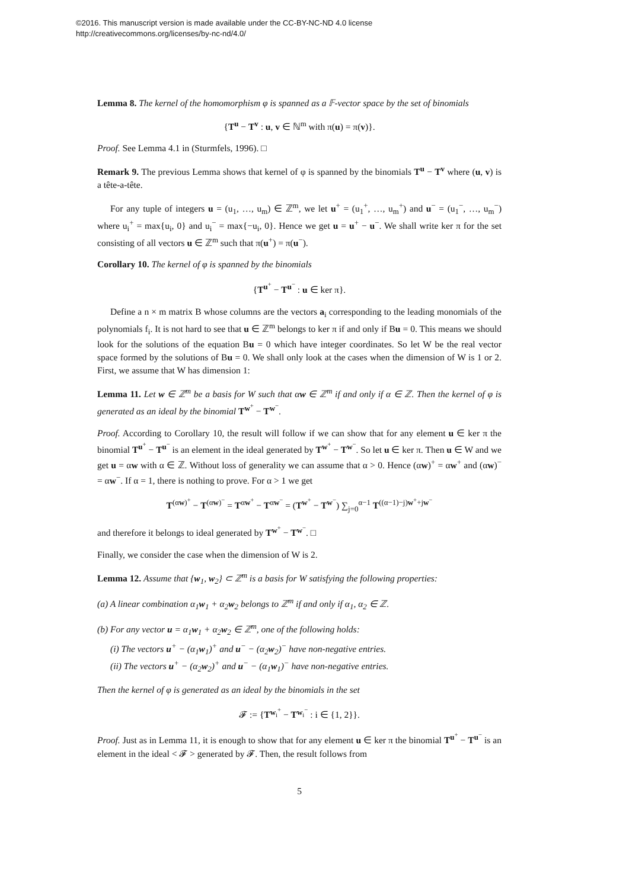©2016. This manuscript version is made available under the CC-BY-NC-ND 4.0 license
http://creativecommons.org/licenses/by-nc-nd/4.0/
Lemma 8. The kernel of the homomorphism φ is spanned as a 𝔽-vector space by the set of binomials
{T<sup>u</sup> − T<sup>v</sup> : u, v ∈ ℕ<sup>m</sup> with π(u) = π(v)}.
Proof. See Lemma 4.1 in (Sturmfels, 1996). □
Remark 9. The previous Lemma shows that kernel of φ is spanned by the binomials T<sup>u</sup> − T<sup>v</sup> where (u, v) is a tête-a-tête.
For any tuple of integers u = (u<sub>1</sub>, …, u<sub>m</sub>) ∈ ℤ<sup>m</sup>, we let u<sup>+</sup> = (u<sub>1</sub><sup>+</sup>, …, u<sub>m</sub><sup>+</sup>) and u<sup>−</sup> = (u<sub>1</sub><sup>−</sup>, …, u<sub>m</sub><sup>−</sup>) where u<sub>i</sub><sup>+</sup> = max{u<sub>i</sub>, 0} and u<sub>i</sub><sup>−</sup> = max{−u<sub>i</sub>, 0}. Hence we get u = u<sup>+</sup> − u<sup>−</sup>. We shall write ker π for the set consisting of all vectors u ∈ ℤ<sup>m</sup> such that π(u<sup>+</sup>) = π(u<sup>−</sup>).
Corollary 10. The kernel of φ is spanned by the binomials
{T<sup>u<sup>+</sup></sup> − T<sup>u<sup>−</sup></sup> : u ∈ ker π}.
Define a n × m matrix B whose columns are the vectors a<sub>i</sub> corresponding to the leading monomials of the polynomials f<sub>i</sub>. It is not hard to see that u ∈ ℤ<sup>m</sup> belongs to ker π if and only if Bu = 0. This means we should look for the solutions of the equation Bu = 0 which have integer coordinates. So let W be the real vector space formed by the solutions of Bu = 0. We shall only look at the cases when the dimension of W is 1 or 2. First, we assume that W has dimension 1:
Lemma 11. Let w ∈ ℤ<sup>m</sup> be a basis for W such that αw ∈ ℤ<sup>m</sup> if and only if α ∈ ℤ. Then the kernel of φ is generated as an ideal by the binomial T<sup>w<sup>+</sup></sup> − T<sup>w<sup>−</sup></sup>.
Proof. According to Corollary 10, the result will follow if we can show that for any element u ∈ ker π the binomial T<sup>u<sup>+</sup></sup> − T<sup>u<sup>−</sup></sup> is an element in the ideal generated by T<sup>w<sup>+</sup></sup> − T<sup>w<sup>−</sup></sup>. So let u ∈ ker π. Then u ∈ W and we get u = αw with α ∈ ℤ. Without loss of generality we can assume that α > 0. Hence (αw)<sup>+</sup> = αw<sup>+</sup> and (αw)<sup>−</sup> = αw<sup>−</sup>. If α = 1, there is nothing to prove. For α > 1 we get
T<sup>(αw)<sup>+</sup></sup> − T<sup>(αw)<sup>−</sup></sup> = T<sup>αw<sup>+</sup></sup> − T<sup>αw<sup>−</sup></sup> = (T<sup>w<sup>+</sup></sup> − T<sup>w<sup>−</sup></sup>) ∑<sub>j=0</sub><sup>α−1</sup> T<sup>((α−1)−j)w<sup>+</sup>+jw<sup>−</sup></sup>
and therefore it belongs to ideal generated by T<sup>w<sup>+</sup></sup> − T<sup>w<sup>−</sup></sup>. □
Finally, we consider the case when the dimension of W is 2.
Lemma 12. Assume that {w<sub>1</sub>, w<sub>2</sub>} ⊂ ℤ<sup>m</sup> is a basis for W satisfying the following properties:
(a) A linear combination α<sub>1</sub>w<sub>1</sub> + α<sub>2</sub>w<sub>2</sub> belongs to ℤ<sup>m</sup> if and only if α<sub>1</sub>, α<sub>2</sub> ∈ ℤ.
(b) For any vector u = α<sub>1</sub>w<sub>1</sub> + α<sub>2</sub>w<sub>2</sub> ∈ ℤ<sup>m</sup>, one of the following holds:
(i) The vectors u<sup>+</sup> − (α<sub>1</sub>w<sub>1</sub>)<sup>+</sup> and u<sup>−</sup> − (α<sub>2</sub>w<sub>2</sub>)<sup>−</sup> have non-negative entries.
(ii) The vectors u<sup>+</sup> − (α<sub>2</sub>w<sub>2</sub>)<sup>+</sup> and u<sup>−</sup> − (α<sub>1</sub>w<sub>1</sub>)<sup>−</sup> have non-negative entries.
Then the kernel of φ is generated as an ideal by the binomials in the set
𝓕 := {T<sup>w<sub>i</sub><sup>+</sup></sup> − T<sup>w<sub>i</sub><sup>−</sup></sup> : i ∈ {1, 2}}.
Proof. Just as in Lemma 11, it is enough to show that for any element u ∈ ker π the binomial T<sup>u<sup>+</sup></sup> − T<sup>u<sup>−</sup></sup> is an element in the ideal < 𝓕 > generated by 𝓕. Then, the result follows from
5